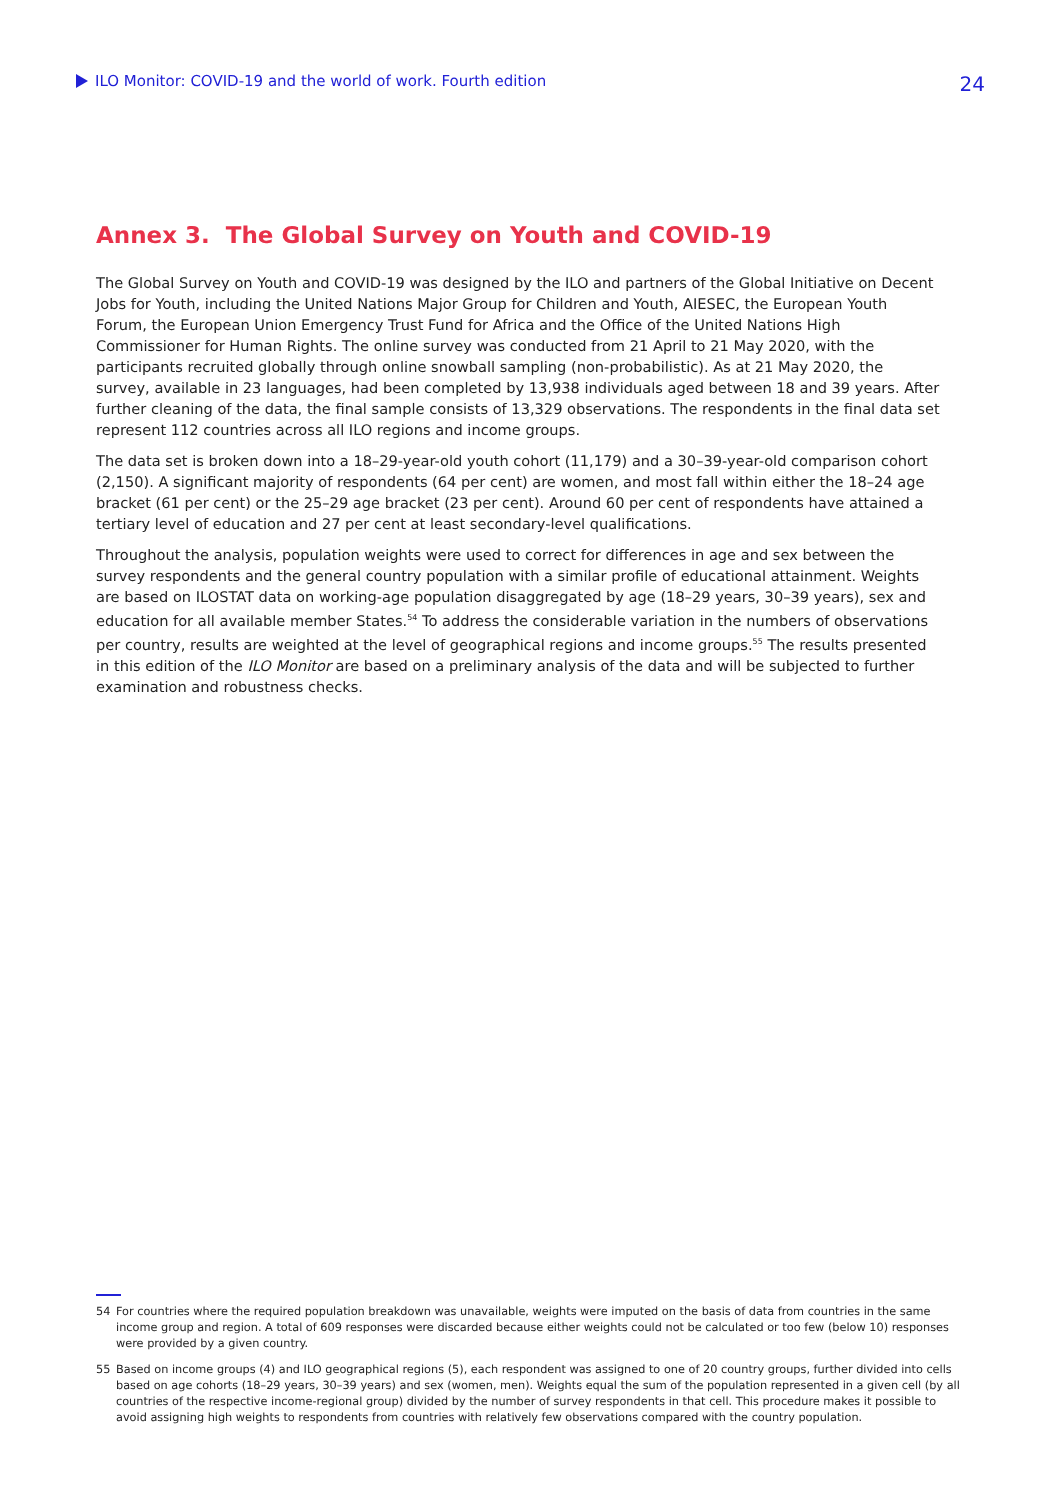ILO Monitor: COVID-19 and the world of work. Fourth edition
24
Annex 3. The Global Survey on Youth and COVID-19
The Global Survey on Youth and COVID-19 was designed by the ILO and partners of the Global Initiative on Decent Jobs for Youth, including the United Nations Major Group for Children and Youth, AIESEC, the European Youth Forum, the European Union Emergency Trust Fund for Africa and the Office of the United Nations High Commissioner for Human Rights. The online survey was conducted from 21 April to 21 May 2020, with the participants recruited globally through online snowball sampling (non-probabilistic). As at 21 May 2020, the survey, available in 23 languages, had been completed by 13,938 individuals aged between 18 and 39 years. After further cleaning of the data, the final sample consists of 13,329 observations. The respondents in the final data set represent 112 countries across all ILO regions and income groups.
The data set is broken down into a 18–29-year-old youth cohort (11,179) and a 30–39-year-old comparison cohort (2,150). A significant majority of respondents (64 per cent) are women, and most fall within either the 18–24 age bracket (61 per cent) or the 25–29 age bracket (23 per cent). Around 60 per cent of respondents have attained a tertiary level of education and 27 per cent at least secondary-level qualifications.
Throughout the analysis, population weights were used to correct for differences in age and sex between the survey respondents and the general country population with a similar profile of educational attainment. Weights are based on ILOSTAT data on working-age population disaggregated by age (18–29 years, 30–39 years), sex and education for all available member States.<sup>54</sup> To address the considerable variation in the numbers of observations per country, results are weighted at the level of geographical regions and income groups.<sup>55</sup> The results presented in this edition of the ILO Monitor are based on a preliminary analysis of the data and will be subjected to further examination and robustness checks.
54 For countries where the required population breakdown was unavailable, weights were imputed on the basis of data from countries in the same income group and region. A total of 609 responses were discarded because either weights could not be calculated or too few (below 10) responses were provided by a given country.
55 Based on income groups (4) and ILO geographical regions (5), each respondent was assigned to one of 20 country groups, further divided into cells based on age cohorts (18–29 years, 30–39 years) and sex (women, men). Weights equal the sum of the population represented in a given cell (by all countries of the respective income-regional group) divided by the number of survey respondents in that cell. This procedure makes it possible to avoid assigning high weights to respondents from countries with relatively few observations compared with the country population.